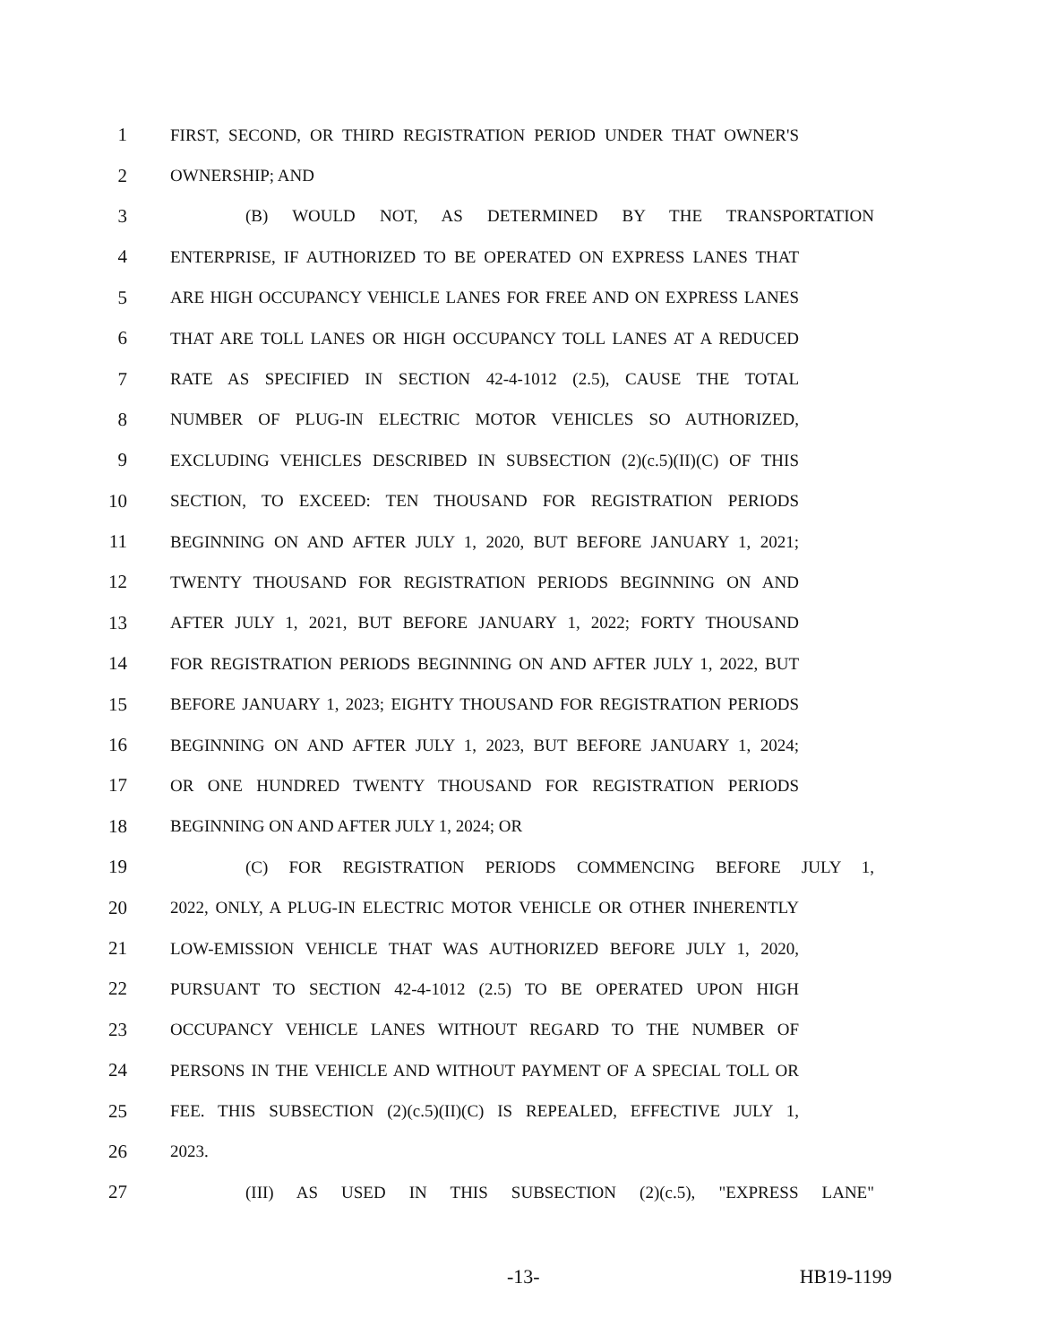1 FIRST, SECOND, OR THIRD REGISTRATION PERIOD UNDER THAT OWNER'S
2 OWNERSHIP; AND
3 (B) WOULD NOT, AS DETERMINED BY THE TRANSPORTATION
4 ENTERPRISE, IF AUTHORIZED TO BE OPERATED ON EXPRESS LANES THAT
5 ARE HIGH OCCUPANCY VEHICLE LANES FOR FREE AND ON EXPRESS LANES
6 THAT ARE TOLL LANES OR HIGH OCCUPANCY TOLL LANES AT A REDUCED
7 RATE AS SPECIFIED IN SECTION 42-4-1012 (2.5), CAUSE THE TOTAL
8 NUMBER OF PLUG-IN ELECTRIC MOTOR VEHICLES SO AUTHORIZED,
9 EXCLUDING VEHICLES DESCRIBED IN SUBSECTION (2)(c.5)(II)(C) OF THIS
10 SECTION, TO EXCEED: TEN THOUSAND FOR REGISTRATION PERIODS
11 BEGINNING ON AND AFTER JULY 1, 2020, BUT BEFORE JANUARY 1, 2021;
12 TWENTY THOUSAND FOR REGISTRATION PERIODS BEGINNING ON AND
13 AFTER JULY 1, 2021, BUT BEFORE JANUARY 1, 2022; FORTY THOUSAND
14 FOR REGISTRATION PERIODS BEGINNING ON AND AFTER JULY 1, 2022, BUT
15 BEFORE JANUARY 1, 2023; EIGHTY THOUSAND FOR REGISTRATION PERIODS
16 BEGINNING ON AND AFTER JULY 1, 2023, BUT BEFORE JANUARY 1, 2024;
17 OR ONE HUNDRED TWENTY THOUSAND FOR REGISTRATION PERIODS
18 BEGINNING ON AND AFTER JULY 1, 2024; OR
19 (C) FOR REGISTRATION PERIODS COMMENCING BEFORE JULY 1,
20 2022, ONLY, A PLUG-IN ELECTRIC MOTOR VEHICLE OR OTHER INHERENTLY
21 LOW-EMISSION VEHICLE THAT WAS AUTHORIZED BEFORE JULY 1, 2020,
22 PURSUANT TO SECTION 42-4-1012 (2.5) TO BE OPERATED UPON HIGH
23 OCCUPANCY VEHICLE LANES WITHOUT REGARD TO THE NUMBER OF
24 PERSONS IN THE VEHICLE AND WITHOUT PAYMENT OF A SPECIAL TOLL OR
25 FEE. THIS SUBSECTION (2)(c.5)(II)(C) IS REPEALED, EFFECTIVE JULY 1,
26 2023.
27 (III) AS USED IN THIS SUBSECTION (2)(c.5), "EXPRESS LANE"
-13- HB19-1199